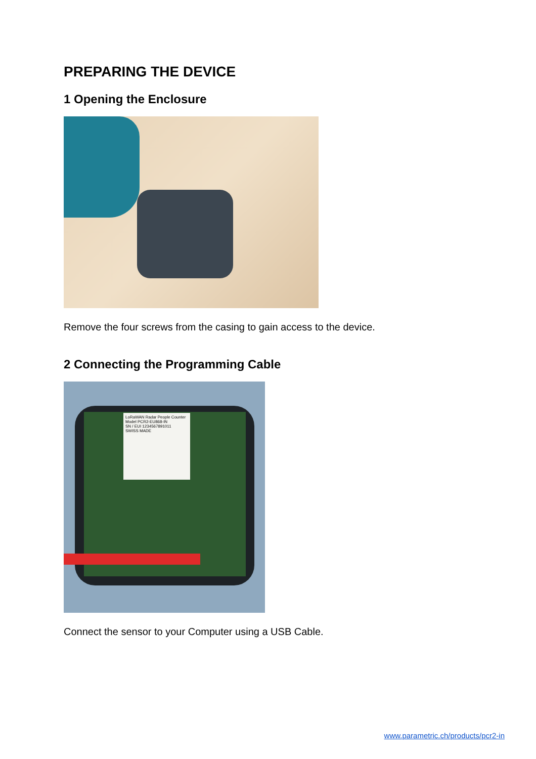PREPARING THE DEVICE
1 Opening the Enclosure
Remove the four screws from the casing to gain access to the device.
2 Connecting the Programming Cable
LoRaWAN Radar People Counter
Model PCR2-EU868-IN
SN / EUI 1234567891011
SWISS MADE
Connect the sensor to your Computer using a USB Cable.
www.parametric.ch/products/pcr2-in